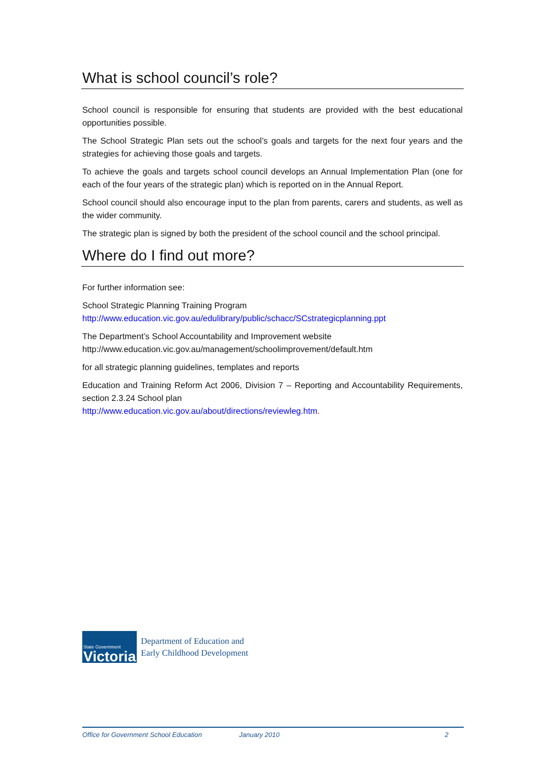What is school council’s role?
School council is responsible for ensuring that students are provided with the best educational opportunities possible.
The School Strategic Plan sets out the school’s goals and targets for the next four years and the strategies for achieving those goals and targets.
To achieve the goals and targets school council develops an Annual Implementation Plan (one for each of the four years of the strategic plan) which is reported on in the Annual Report.
School council should also encourage input to the plan from parents, carers and students, as well as the wider community.
The strategic plan is signed by both the president of the school council and the school principal.
Where do I find out more?
For further information see:
School Strategic Planning Training Program
http://www.education.vic.gov.au/edulibrary/public/schacc/SCstrategicplanning.ppt
The Department’s School Accountability and Improvement website
http://www.education.vic.gov.au/management/schoolimprovement/default.htm
for all strategic planning guidelines, templates and reports
Education and Training Reform Act 2006, Division 7 – Reporting and Accountability Requirements, section 2.3.24 School plan
http://www.education.vic.gov.au/about/directions/reviewleg.htm.
State Government
Victoria
Department of Education and
Early Childhood Development
Office for Government School Education January 2010 2